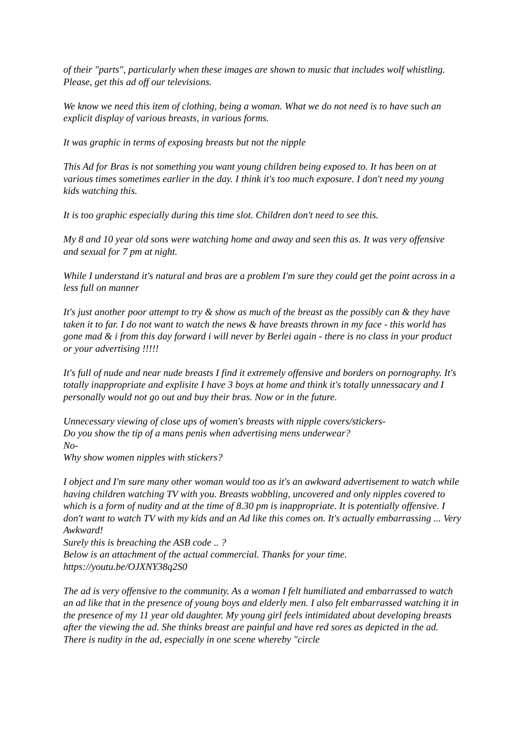of their "parts", particularly when these images are shown to music that includes wolf whistling.
Please, get this ad off our televisions.
We know we need this item of clothing, being a woman. What we do not need is to have such an explicit display of various breasts, in various forms.
It was graphic in terms of exposing breasts but not the nipple
This Ad for Bras is not something you want young children being exposed to. It has been on at various times sometimes earlier in the day. I think it's too much exposure. I don't need my young kids watching this.
It is too graphic especially during this time slot. Children don't need to see this.
My 8 and 10 year old sons were watching home and away and seen this as. It was very offensive and sexual for 7 pm at night.
While I understand it's natural and bras are a problem I'm sure they could get the point across in a less full on manner
It's just another poor attempt to try & show as much of the breast as the possibly can & they have taken it to far. I do not want to watch the news & have breasts thrown in my face - this world has gone mad & i from this day forward i will never by Berlei again - there is no class in your product or your advertising !!!!!
It's full of nude and near nude breasts I find it extremely offensive and borders on pornography. It's totally inappropriate and explisite I have 3 boys at home and think it's totally unnessacary and I personally would not go out and buy their bras. Now or in the future.
Unnecessary viewing of close ups of women's breasts with nipple covers/stickers-
Do you show the tip of a mans penis when advertising mens underwear?
No-
Why show women nipples with stickers?
I object and I'm sure many other woman would too as it's an awkward advertisement to watch while having children watching TV with you. Breasts wobbling, uncovered and only nipples covered to which is a form of nudity and at the time of 8.30 pm is inappropriate. It is potentially offensive. I don't want to watch TV with my kids and an Ad like this comes on. It's actually embarrassing ... Very Awkward!
Surely this is breaching the ASB code .. ?
Below is an attachment of the actual commercial. Thanks for your time.
https://youtu.be/OJXNY38q2S0
The ad is very offensive to the community. As a woman I felt humiliated and embarrassed to watch an ad like that in the presence of young boys and elderly men. I also felt embarrassed watching it in the presence of my 11 year old daughter. My young girl feels intimidated about developing breasts after the viewing the ad. She thinks breast are painful and have red sores as depicted in the ad. There is nudity in the ad, especially in one scene whereby "circle